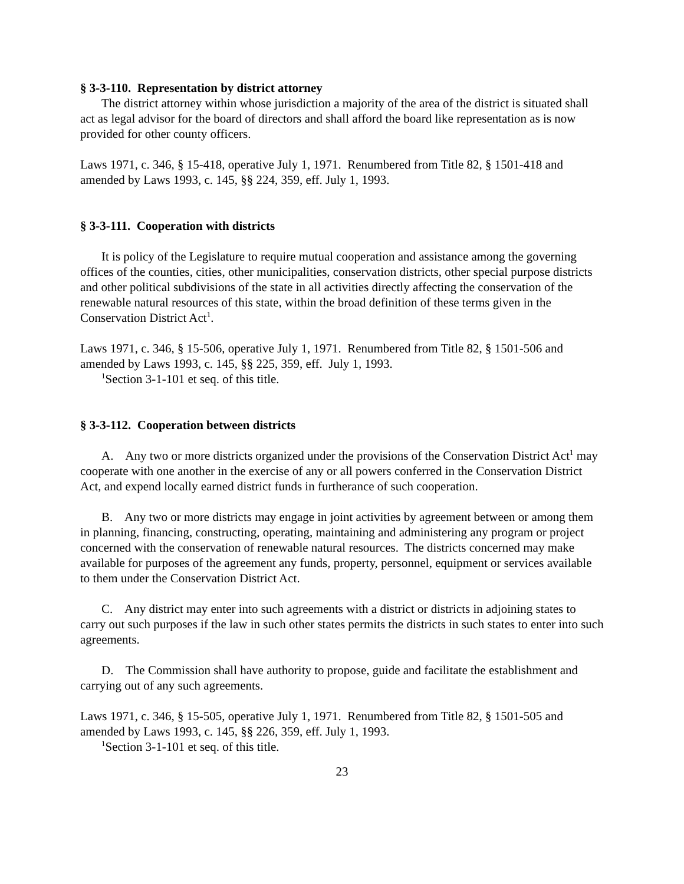§ 3-3-110. Representation by district attorney
The district attorney within whose jurisdiction a majority of the area of the district is situated shall act as legal advisor for the board of directors and shall afford the board like representation as is now provided for other county officers.
Laws 1971, c. 346, § 15-418, operative July 1, 1971. Renumbered from Title 82, § 1501-418 and amended by Laws 1993, c. 145, §§ 224, 359, eff. July 1, 1993.
§ 3-3-111. Cooperation with districts
It is policy of the Legislature to require mutual cooperation and assistance among the governing offices of the counties, cities, other municipalities, conservation districts, other special purpose districts and other political subdivisions of the state in all activities directly affecting the conservation of the renewable natural resources of this state, within the broad definition of these terms given in the Conservation District Act<sup>1</sup>.
Laws 1971, c. 346, § 15-506, operative July 1, 1971. Renumbered from Title 82, § 1501-506 and amended by Laws 1993, c. 145, §§ 225, 359, eff. July 1, 1993.
<sup>1</sup> Section 3-1-101 et seq. of this title.
§ 3-3-112. Cooperation between districts
A. Any two or more districts organized under the provisions of the Conservation District Act<sup>1</sup> may cooperate with one another in the exercise of any or all powers conferred in the Conservation District Act, and expend locally earned district funds in furtherance of such cooperation.
B. Any two or more districts may engage in joint activities by agreement between or among them in planning, financing, constructing, operating, maintaining and administering any program or project concerned with the conservation of renewable natural resources. The districts concerned may make available for purposes of the agreement any funds, property, personnel, equipment or services available to them under the Conservation District Act.
C. Any district may enter into such agreements with a district or districts in adjoining states to carry out such purposes if the law in such other states permits the districts in such states to enter into such agreements.
D. The Commission shall have authority to propose, guide and facilitate the establishment and carrying out of any such agreements.
Laws 1971, c. 346, § 15-505, operative July 1, 1971. Renumbered from Title 82, § 1501-505 and amended by Laws 1993, c. 145, §§ 226, 359, eff. July 1, 1993.
<sup>1</sup> Section 3-1-101 et seq. of this title.
23